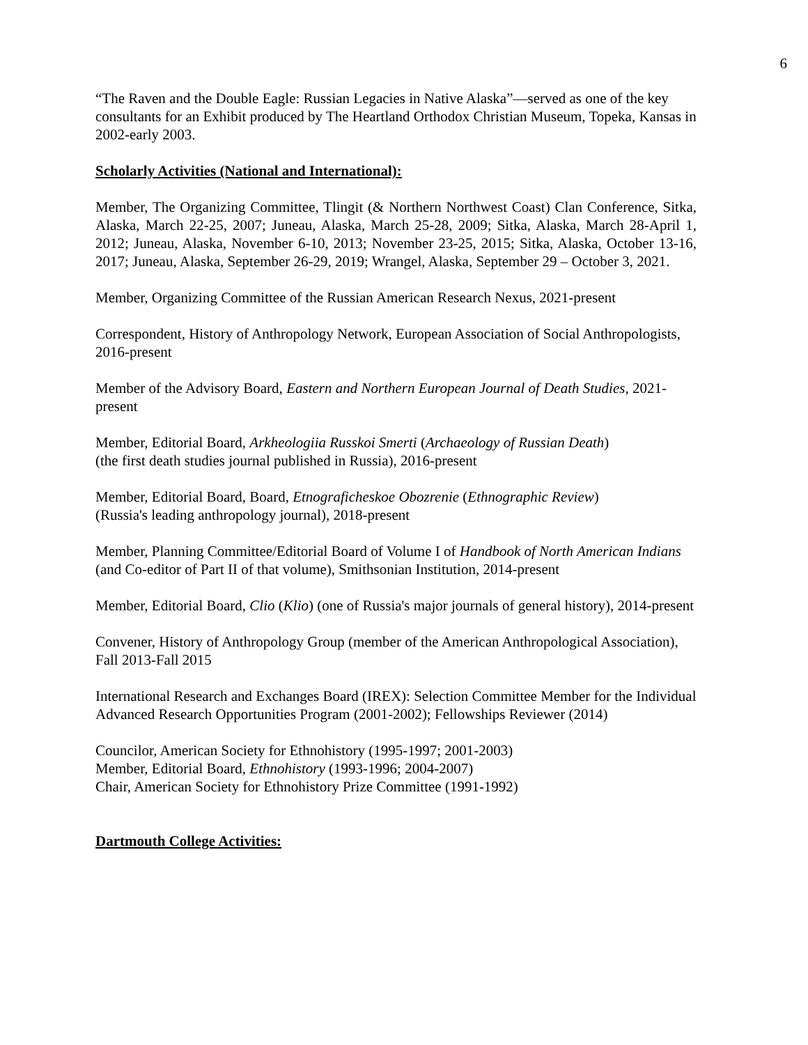6
“The Raven and the Double Eagle: Russian Legacies in Native Alaska”—served as one of the key consultants for an Exhibit produced by The Heartland Orthodox Christian Museum, Topeka, Kansas in 2002-early 2003.
Scholarly Activities (National and International):
Member, The Organizing Committee, Tlingit (& Northern Northwest Coast) Clan Conference, Sitka, Alaska, March 22-25, 2007; Juneau, Alaska, March 25-28, 2009; Sitka, Alaska, March 28-April 1, 2012; Juneau, Alaska, November 6-10, 2013; November 23-25, 2015; Sitka, Alaska, October 13-16, 2017; Juneau, Alaska, September 26-29, 2019; Wrangel, Alaska, September 29 – October 3, 2021.
Member, Organizing Committee of the Russian American Research Nexus, 2021-present
Correspondent, History of Anthropology Network, European Association of Social Anthropologists, 2016-present
Member of the Advisory Board, Eastern and Northern European Journal of Death Studies, 2021-present
Member, Editorial Board, Arkheologiia Russkoi Smerti (Archaeology of Russian Death)
(the first death studies journal published in Russia), 2016-present
Member, Editorial Board, Board, Etnograficheskoe Obozrenie (Ethnographic Review)
(Russia's leading anthropology journal), 2018-present
Member, Planning Committee/Editorial Board of Volume I of Handbook of North American Indians (and Co-editor of Part II of that volume), Smithsonian Institution, 2014-present
Member, Editorial Board, Clio (Klio) (one of Russia's major journals of general history), 2014-present
Convener, History of Anthropology Group (member of the American Anthropological Association), Fall 2013-Fall 2015
International Research and Exchanges Board (IREX): Selection Committee Member for the Individual Advanced Research Opportunities Program (2001-2002); Fellowships Reviewer (2014)
Councilor, American Society for Ethnohistory (1995-1997; 2001-2003)
Member, Editorial Board, Ethnohistory (1993-1996; 2004-2007)
Chair, American Society for Ethnohistory Prize Committee (1991-1992)
Dartmouth College Activities: